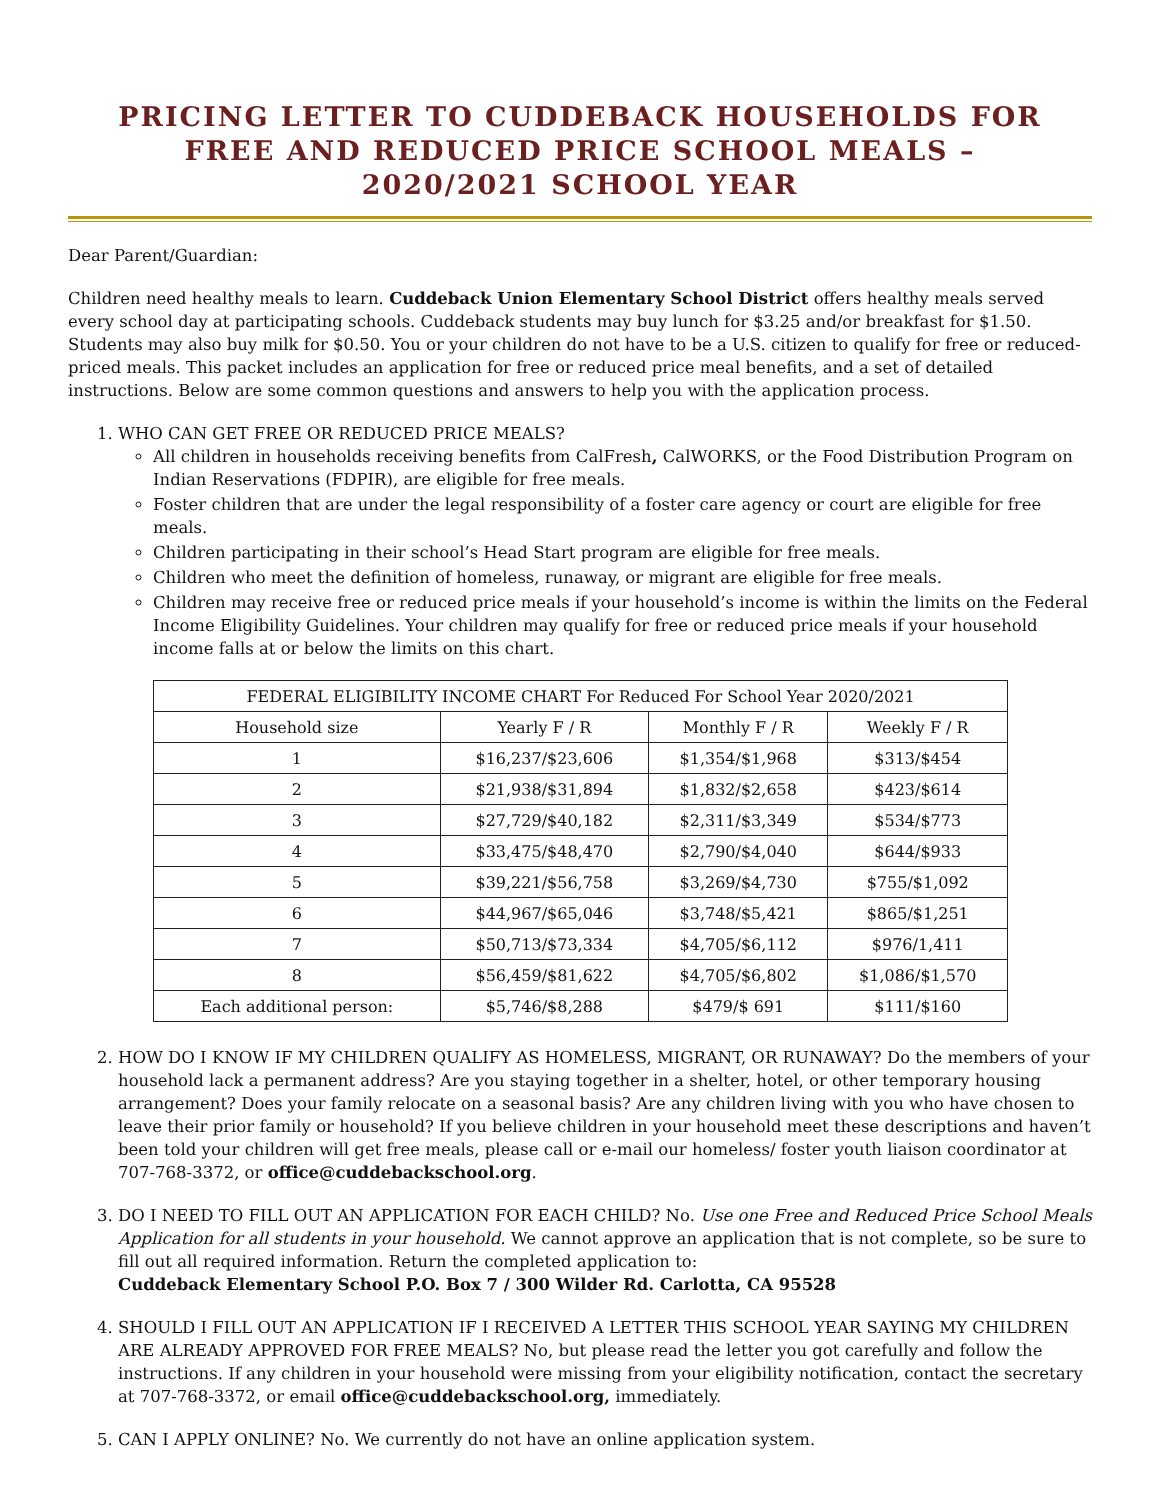PRICING LETTER TO CUDDEBACK HOUSEHOLDS FOR
FREE AND REDUCED PRICE SCHOOL MEALS –
2020/2021 SCHOOL YEAR
Dear Parent/Guardian:
Children need healthy meals to learn. Cuddeback Union Elementary School District offers healthy meals served every school day at participating schools. Cuddeback students may buy lunch for $3.25 and/or breakfast for $1.50. Students may also buy milk for $0.50. You or your children do not have to be a U.S. citizen to qualify for free or reduced-priced meals. This packet includes an application for free or reduced price meal benefits, and a set of detailed instructions. Below are some common questions and answers to help you with the application process.
1. WHO CAN GET FREE OR REDUCED PRICE MEALS?
All children in households receiving benefits from CalFresh, CalWORKS, or the Food Distribution Program on Indian Reservations (FDPIR), are eligible for free meals.
Foster children that are under the legal responsibility of a foster care agency or court are eligible for free meals.
Children participating in their school’s Head Start program are eligible for free meals.
Children who meet the definition of homeless, runaway, or migrant are eligible for free meals.
Children may receive free or reduced price meals if your household’s income is within the limits on the Federal Income Eligibility Guidelines. Your children may qualify for free or reduced price meals if your household income falls at or below the limits on this chart.
| FEDERAL ELIGIBILITY INCOME CHART For Reduced For School Year 2020/2021 | | | |
| --- | --- | --- | --- |
| Household size | Yearly F / R | Monthly F / R | Weekly F / R |
| 1 | $16,237/$23,606 | $1,354/$1,968 | $313/$454 |
| 2 | $21,938/$31,894 | $1,832/$2,658 | $423/$614 |
| 3 | $27,729/$40,182 | $2,311/$3,349 | $534/$773 |
| 4 | $33,475/$48,470 | $2,790/$4,040 | $644/$933 |
| 5 | $39,221/$56,758 | $3,269/$4,730 | $755/$1,092 |
| 6 | $44,967/$65,046 | $3,748/$5,421 | $865/$1,251 |
| 7 | $50,713/$73,334 | $4,705/$6,112 | $976/1,411 |
| 8 | $56,459/$81,622 | $4,705/$6,802 | $1,086/$1,570 |
| Each additional person: | $5,746/$8,288 | $479/$ 691 | $111/$160 |
2. HOW DO I KNOW IF MY CHILDREN QUALIFY AS HOMELESS, MIGRANT, OR RUNAWAY? Do the members of your household lack a permanent address? Are you staying together in a shelter, hotel, or other temporary housing arrangement? Does your family relocate on a seasonal basis? Are any children living with you who have chosen to leave their prior family or household? If you believe children in your household meet these descriptions and haven’t been told your children will get free meals, please call or e-mail our homeless/ foster youth liaison coordinator at 707-768-3372, or office@cuddebackschool.org.
3. DO I NEED TO FILL OUT AN APPLICATION FOR EACH CHILD? No. Use one Free and Reduced Price School Meals Application for all students in your household. We cannot approve an application that is not complete, so be sure to fill out all required information. Return the completed application to:
Cuddeback Elementary School P.O. Box 7 / 300 Wilder Rd. Carlotta, CA 95528
4. SHOULD I FILL OUT AN APPLICATION IF I RECEIVED A LETTER THIS SCHOOL YEAR SAYING MY CHILDREN ARE ALREADY APPROVED FOR FREE MEALS? No, but please read the letter you got carefully and follow the instructions. If any children in your household were missing from your eligibility notification, contact the secretary at 707-768-3372, or email office@cuddebackschool.org, immediately.
5. CAN I APPLY ONLINE? No. We currently do not have an online application system.